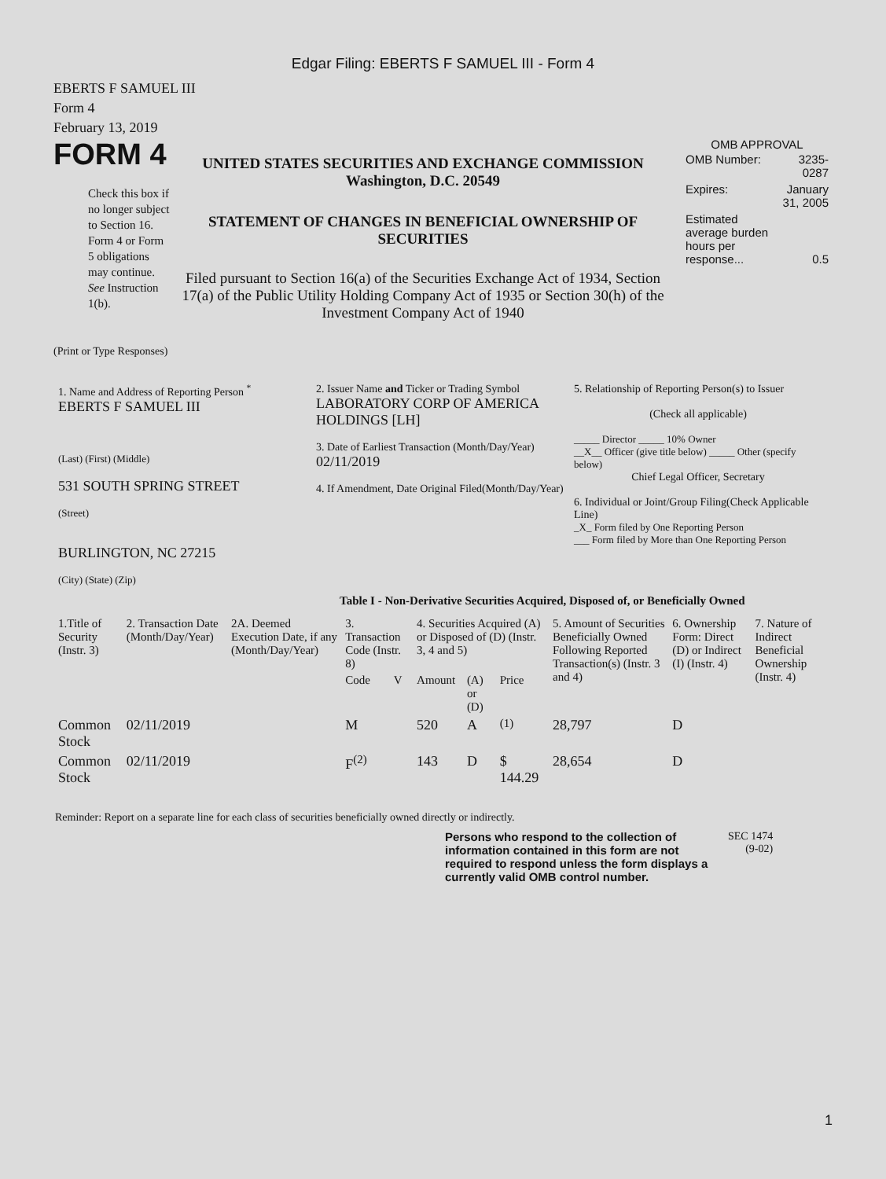Edgar Filing: EBERTS F SAMUEL III - Form 4
EBERTS F SAMUEL III
Form 4
February 13, 2019
FORM 4
Check this box if no longer subject to Section 16. Form 4 or Form 5 obligations may continue. See Instruction 1(b).
UNITED STATES SECURITIES AND EXCHANGE COMMISSION
Washington, D.C. 20549
STATEMENT OF CHANGES IN BENEFICIAL OWNERSHIP OF SECURITIES
Filed pursuant to Section 16(a) of the Securities Exchange Act of 1934, Section 17(a) of the Public Utility Holding Company Act of 1935 or Section 30(h) of the Investment Company Act of 1940
OMB APPROVAL
| OMB Number: | 3235-0287 |
| Expires: | January 31, 2005 |
| Estimated average burden hours per response... | 0.5 |
(Print or Type Responses)
| 1. Name and Address of Reporting Person <sup>*</sup> EBERTS F SAMUEL III (Last) (First) (Middle) 531 SOUTH SPRING STREET (Street) BURLINGTON, NC 27215 (City) (State) (Zip) | 2. Issuer Name and Ticker or Trading Symbol LABORATORY CORP OF AMERICA HOLDINGS [LH] 3. Date of Earliest Transaction (Month/Day/Year) 02/11/2019 4. If Amendment, Date Original Filed(Month/Day/Year) | 5. Relationship of Reporting Person(s) to Issuer (Check all applicable) _____ Director _____ 10% Owner __X__ Officer (give title below) _____ Other (specify below) Chief Legal Officer, Secretary 6. Individual or Joint/Group Filing(Check Applicable Line) _X_ Form filed by One Reporting Person ___ Form filed by More than One Reporting Person |
Table I - Non-Derivative Securities Acquired, Disposed of, or Beneficially Owned
| 1.Title of Security (Instr. 3) | 2. Transaction Date (Month/Day/Year) | 2A. Deemed Execution Date, if any (Month/Day/Year) | 3. Transaction Code (Instr. 8) | | 4. Securities Acquired (A) or Disposed of (D) (Instr. 3, 4 and 5) | | | 5. Amount of Securities Beneficially Owned Following Reported Transaction(s) (Instr. 3 and 4) | 6. Ownership Form: Direct (D) or Indirect (I) (Instr. 4) | 7. Nature of Indirect Beneficial Ownership (Instr. 4) |
| --- | --- | --- | --- | --- | --- | --- | --- | --- | --- | --- |
| | | | Code | V | Amount | (A) or (D) | Price | | | |
| Common Stock | 02/11/2019 | | M | | 520 | A | <sup>(1)</sup> | 28,797 | D | |
| Common Stock | 02/11/2019 | | F<sup>(2)</sup> | | 143 | D | $ 144.29 | 28,654 | D | |
Reminder: Report on a separate line for each class of securities beneficially owned directly or indirectly.
Persons who respond to the collection of information contained in this form are not required to respond unless the form displays a currently valid OMB control number.
SEC 1474
(9-02)
1